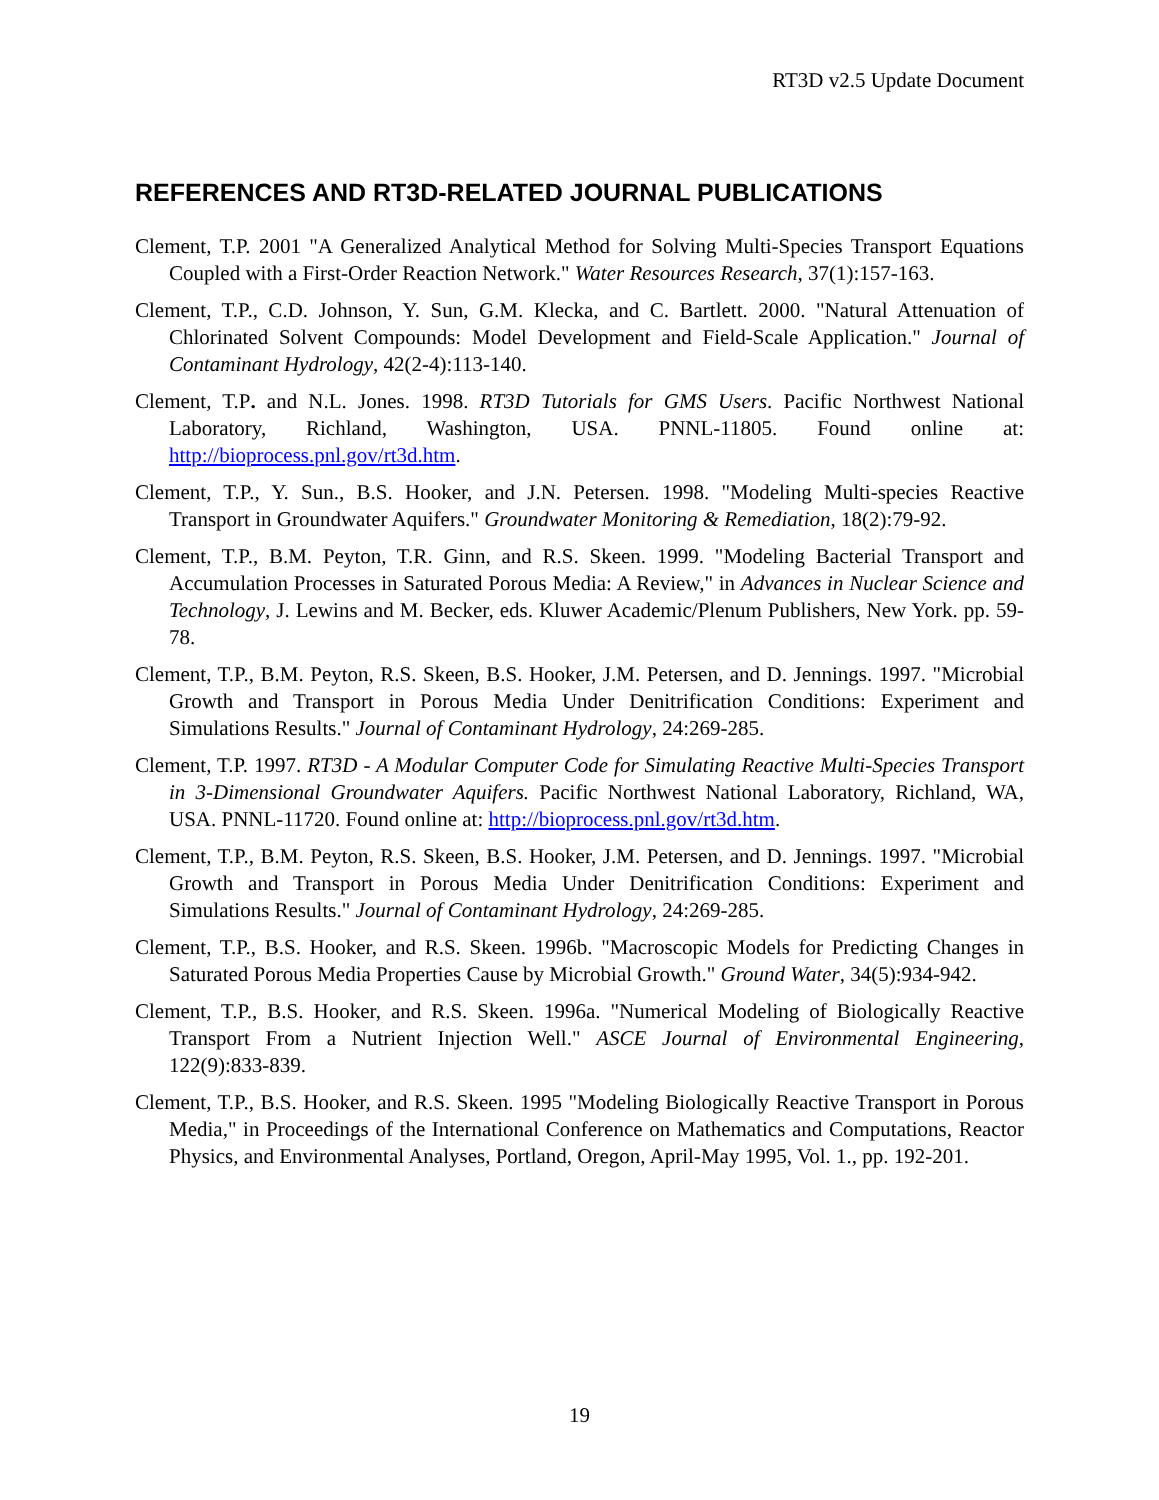RT3D v2.5 Update Document
REFERENCES AND RT3D-RELATED JOURNAL PUBLICATIONS
Clement, T.P. 2001 "A Generalized Analytical Method for Solving Multi-Species Transport Equations Coupled with a First-Order Reaction Network." Water Resources Research, 37(1):157-163.
Clement, T.P., C.D. Johnson, Y. Sun, G.M. Klecka, and C. Bartlett. 2000. "Natural Attenuation of Chlorinated Solvent Compounds: Model Development and Field-Scale Application." Journal of Contaminant Hydrology, 42(2-4):113-140.
Clement, T.P. and N.L. Jones. 1998. RT3D Tutorials for GMS Users. Pacific Northwest National Laboratory, Richland, Washington, USA. PNNL-11805. Found online at: http://bioprocess.pnl.gov/rt3d.htm.
Clement, T.P., Y. Sun., B.S. Hooker, and J.N. Petersen. 1998. "Modeling Multi-species Reactive Transport in Groundwater Aquifers." Groundwater Monitoring & Remediation, 18(2):79-92.
Clement, T.P., B.M. Peyton, T.R. Ginn, and R.S. Skeen. 1999. "Modeling Bacterial Transport and Accumulation Processes in Saturated Porous Media: A Review," in Advances in Nuclear Science and Technology, J. Lewins and M. Becker, eds. Kluwer Academic/Plenum Publishers, New York. pp. 59-78.
Clement, T.P., B.M. Peyton, R.S. Skeen, B.S. Hooker, J.M. Petersen, and D. Jennings. 1997. "Microbial Growth and Transport in Porous Media Under Denitrification Conditions: Experiment and Simulations Results." Journal of Contaminant Hydrology, 24:269-285.
Clement, T.P. 1997. RT3D - A Modular Computer Code for Simulating Reactive Multi-Species Transport in 3-Dimensional Groundwater Aquifers. Pacific Northwest National Laboratory, Richland, WA, USA. PNNL-11720. Found online at: http://bioprocess.pnl.gov/rt3d.htm.
Clement, T.P., B.M. Peyton, R.S. Skeen, B.S. Hooker, J.M. Petersen, and D. Jennings. 1997. "Microbial Growth and Transport in Porous Media Under Denitrification Conditions: Experiment and Simulations Results." Journal of Contaminant Hydrology, 24:269-285.
Clement, T.P., B.S. Hooker, and R.S. Skeen. 1996b. "Macroscopic Models for Predicting Changes in Saturated Porous Media Properties Cause by Microbial Growth." Ground Water, 34(5):934-942.
Clement, T.P., B.S. Hooker, and R.S. Skeen. 1996a. "Numerical Modeling of Biologically Reactive Transport From a Nutrient Injection Well." ASCE Journal of Environmental Engineering, 122(9):833-839.
Clement, T.P., B.S. Hooker, and R.S. Skeen. 1995 "Modeling Biologically Reactive Transport in Porous Media," in Proceedings of the International Conference on Mathematics and Computations, Reactor Physics, and Environmental Analyses, Portland, Oregon, April-May 1995, Vol. 1., pp. 192-201.
19